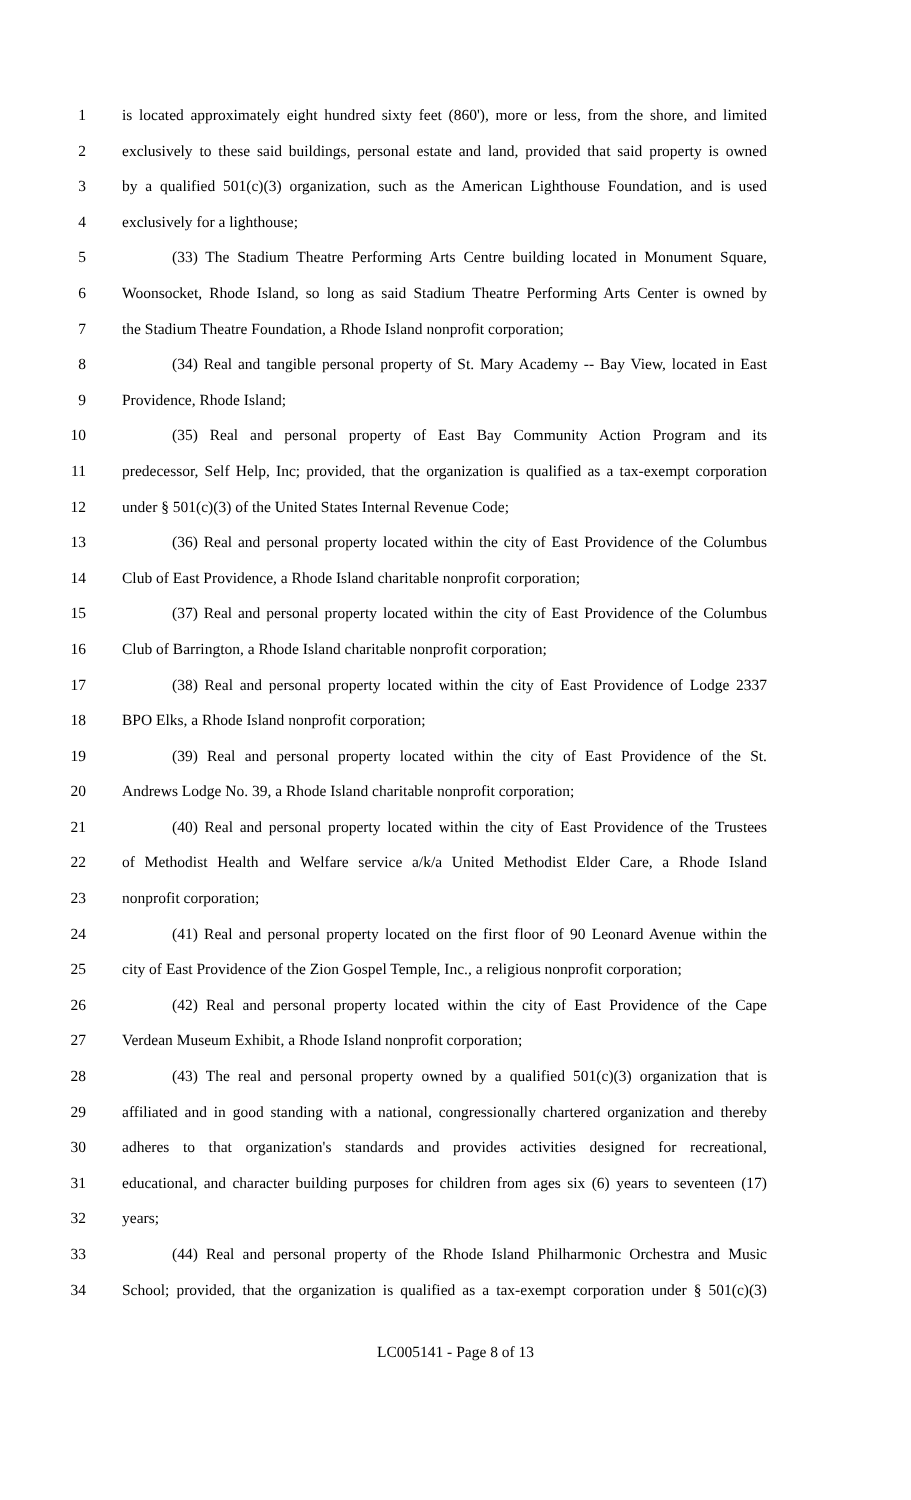1 is located approximately eight hundred sixty feet (860'), more or less, from the shore, and limited
2 exclusively to these said buildings, personal estate and land, provided that said property is owned
3 by a qualified 501(c)(3) organization, such as the American Lighthouse Foundation, and is used
4 exclusively for a lighthouse;
5 (33) The Stadium Theatre Performing Arts Centre building located in Monument Square,
6 Woonsocket, Rhode Island, so long as said Stadium Theatre Performing Arts Center is owned by
7 the Stadium Theatre Foundation, a Rhode Island nonprofit corporation;
8 (34) Real and tangible personal property of St. Mary Academy -- Bay View, located in East
9 Providence, Rhode Island;
10 (35) Real and personal property of East Bay Community Action Program and its
11 predecessor, Self Help, Inc; provided, that the organization is qualified as a tax-exempt corporation
12 under § 501(c)(3) of the United States Internal Revenue Code;
13 (36) Real and personal property located within the city of East Providence of the Columbus
14 Club of East Providence, a Rhode Island charitable nonprofit corporation;
15 (37) Real and personal property located within the city of East Providence of the Columbus
16 Club of Barrington, a Rhode Island charitable nonprofit corporation;
17 (38) Real and personal property located within the city of East Providence of Lodge 2337
18 BPO Elks, a Rhode Island nonprofit corporation;
19 (39) Real and personal property located within the city of East Providence of the St.
20 Andrews Lodge No. 39, a Rhode Island charitable nonprofit corporation;
21 (40) Real and personal property located within the city of East Providence of the Trustees
22 of Methodist Health and Welfare service a/k/a United Methodist Elder Care, a Rhode Island
23 nonprofit corporation;
24 (41) Real and personal property located on the first floor of 90 Leonard Avenue within the
25 city of East Providence of the Zion Gospel Temple, Inc., a religious nonprofit corporation;
26 (42) Real and personal property located within the city of East Providence of the Cape
27 Verdean Museum Exhibit, a Rhode Island nonprofit corporation;
28 (43) The real and personal property owned by a qualified 501(c)(3) organization that is
29 affiliated and in good standing with a national, congressionally chartered organization and thereby
30 adheres to that organization's standards and provides activities designed for recreational,
31 educational, and character building purposes for children from ages six (6) years to seventeen (17)
32 years;
33 (44) Real and personal property of the Rhode Island Philharmonic Orchestra and Music
34 School; provided, that the organization is qualified as a tax-exempt corporation under § 501(c)(3)
LC005141 - Page 8 of 13